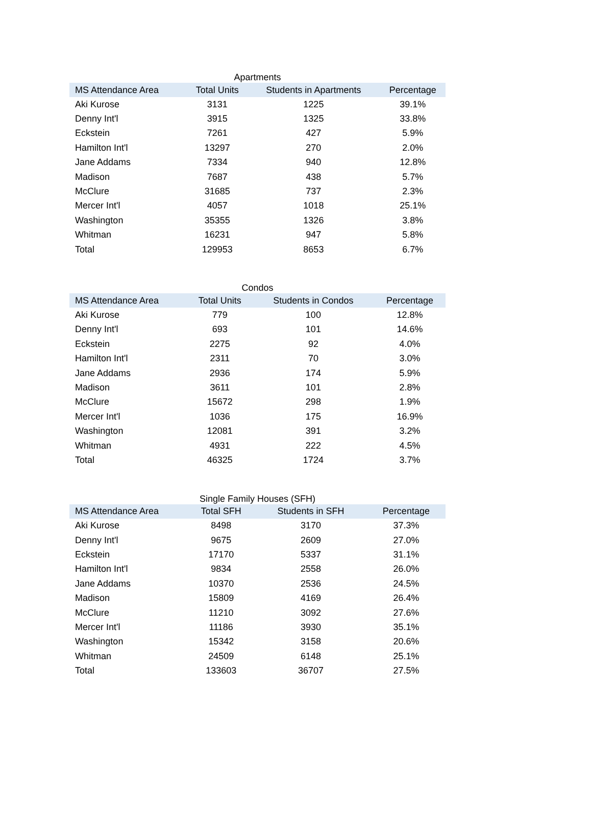Apartments
| MS Attendance Area | Total Units | Students in Apartments | Percentage |
| --- | --- | --- | --- |
| Aki Kurose | 3131 | 1225 | 39.1% |
| Denny Int'l | 3915 | 1325 | 33.8% |
| Eckstein | 7261 | 427 | 5.9% |
| Hamilton Int'l | 13297 | 270 | 2.0% |
| Jane Addams | 7334 | 940 | 12.8% |
| Madison | 7687 | 438 | 5.7% |
| McClure | 31685 | 737 | 2.3% |
| Mercer Int'l | 4057 | 1018 | 25.1% |
| Washington | 35355 | 1326 | 3.8% |
| Whitman | 16231 | 947 | 5.8% |
| Total | 129953 | 8653 | 6.7% |
Condos
| MS Attendance Area | Total Units | Students in Condos | Percentage |
| --- | --- | --- | --- |
| Aki Kurose | 779 | 100 | 12.8% |
| Denny Int'l | 693 | 101 | 14.6% |
| Eckstein | 2275 | 92 | 4.0% |
| Hamilton Int'l | 2311 | 70 | 3.0% |
| Jane Addams | 2936 | 174 | 5.9% |
| Madison | 3611 | 101 | 2.8% |
| McClure | 15672 | 298 | 1.9% |
| Mercer Int'l | 1036 | 175 | 16.9% |
| Washington | 12081 | 391 | 3.2% |
| Whitman | 4931 | 222 | 4.5% |
| Total | 46325 | 1724 | 3.7% |
Single Family Houses (SFH)
| MS Attendance Area | Total SFH | Students in SFH | Percentage |
| --- | --- | --- | --- |
| Aki Kurose | 8498 | 3170 | 37.3% |
| Denny Int'l | 9675 | 2609 | 27.0% |
| Eckstein | 17170 | 5337 | 31.1% |
| Hamilton Int'l | 9834 | 2558 | 26.0% |
| Jane Addams | 10370 | 2536 | 24.5% |
| Madison | 15809 | 4169 | 26.4% |
| McClure | 11210 | 3092 | 27.6% |
| Mercer Int'l | 11186 | 3930 | 35.1% |
| Washington | 15342 | 3158 | 20.6% |
| Whitman | 24509 | 6148 | 25.1% |
| Total | 133603 | 36707 | 27.5% |